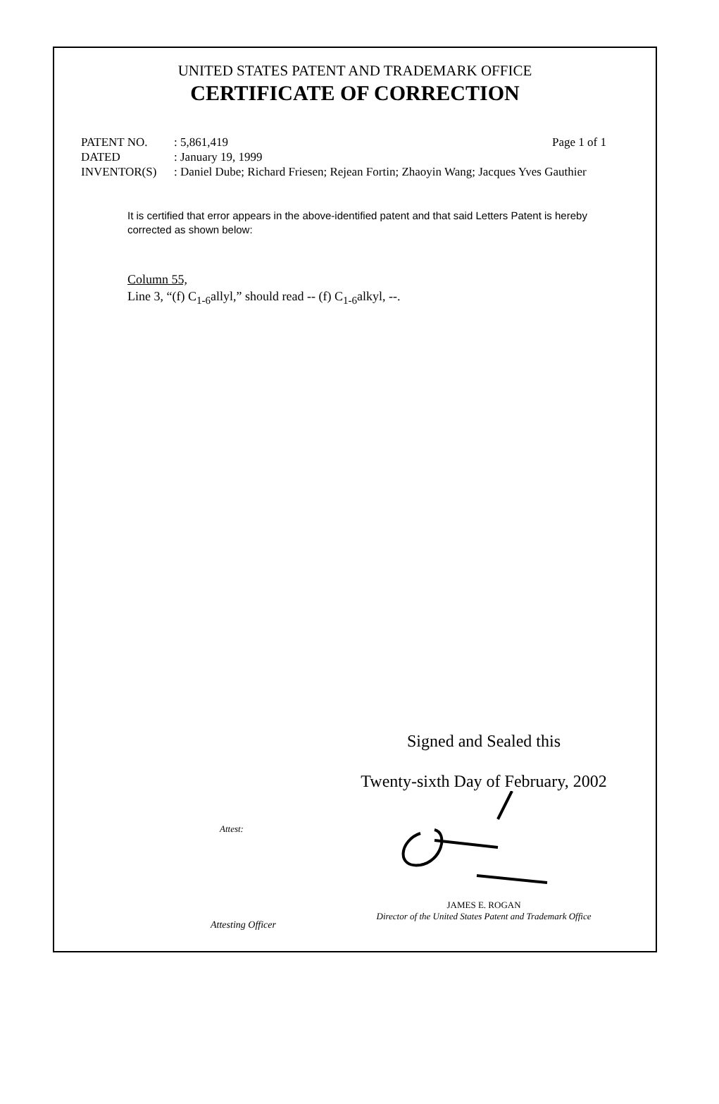UNITED STATES PATENT AND TRADEMARK OFFICE
CERTIFICATE OF CORRECTION
PATENT NO.: 5,861,419 Page 1 of 1
DATED: January 19, 1999
INVENTOR(S): Daniel Dube; Richard Friesen; Rejean Fortin; Zhaoyin Wang; Jacques Yves Gauthier
It is certified that error appears in the above-identified patent and that said Letters Patent is hereby corrected as shown below:
Column 55,
Line 3, “(f) C<sub>1-6</sub>allyl,” should read -- (f) C<sub>1-6</sub>alkyl, --.
Attest:
Attesting Officer
Signed and Sealed this
Twenty-sixth Day of February, 2002
JAMES E. ROGAN
Director of the United States Patent and Trademark Office